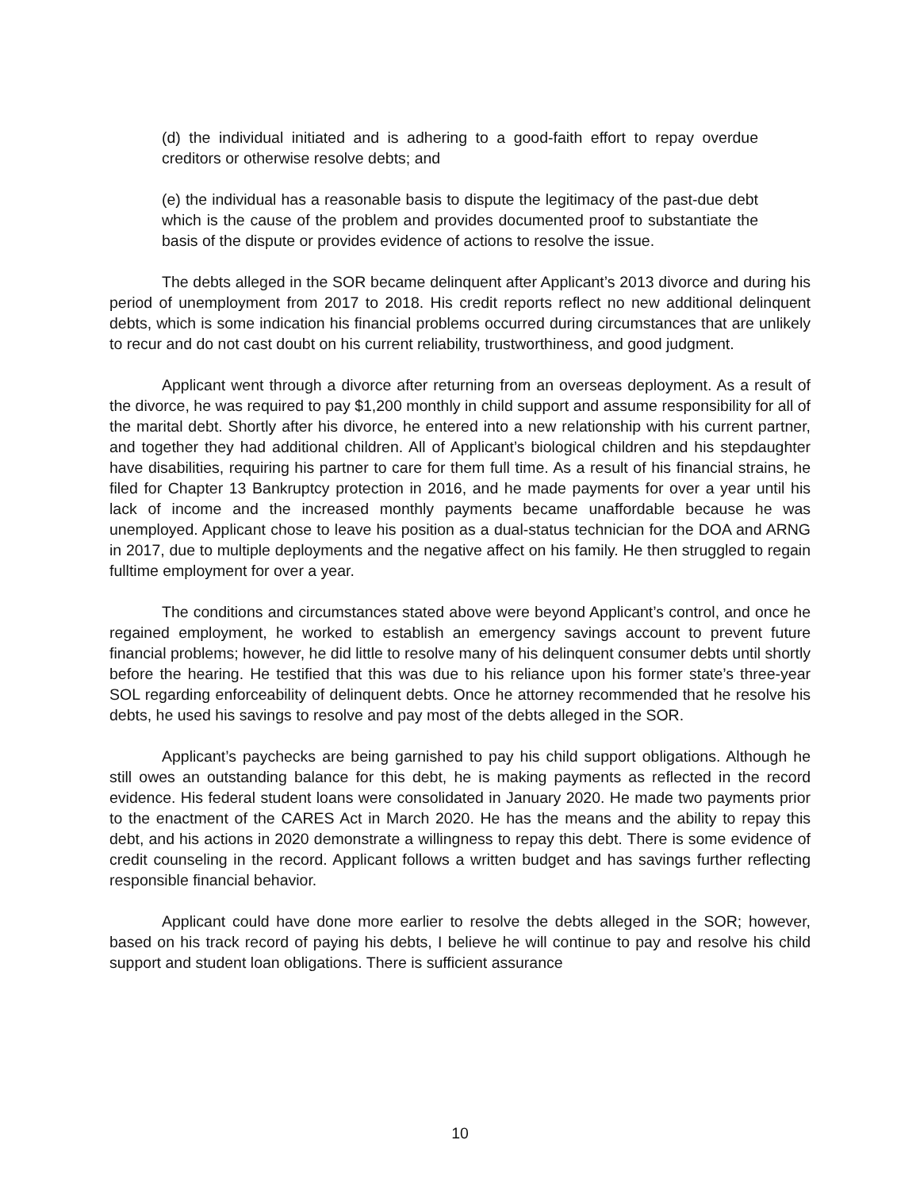(d) the individual initiated and is adhering to a good-faith effort to repay overdue creditors or otherwise resolve debts; and
(e) the individual has a reasonable basis to dispute the legitimacy of the past-due debt which is the cause of the problem and provides documented proof to substantiate the basis of the dispute or provides evidence of actions to resolve the issue.
The debts alleged in the SOR became delinquent after Applicant’s 2013 divorce and during his period of unemployment from 2017 to 2018. His credit reports reflect no new additional delinquent debts, which is some indication his financial problems occurred during circumstances that are unlikely to recur and do not cast doubt on his current reliability, trustworthiness, and good judgment.
Applicant went through a divorce after returning from an overseas deployment. As a result of the divorce, he was required to pay $1,200 monthly in child support and assume responsibility for all of the marital debt. Shortly after his divorce, he entered into a new relationship with his current partner, and together they had additional children. All of Applicant’s biological children and his stepdaughter have disabilities, requiring his partner to care for them full time. As a result of his financial strains, he filed for Chapter 13 Bankruptcy protection in 2016, and he made payments for over a year until his lack of income and the increased monthly payments became unaffordable because he was unemployed. Applicant chose to leave his position as a dual-status technician for the DOA and ARNG in 2017, due to multiple deployments and the negative affect on his family. He then struggled to regain fulltime employment for over a year.
The conditions and circumstances stated above were beyond Applicant’s control, and once he regained employment, he worked to establish an emergency savings account to prevent future financial problems; however, he did little to resolve many of his delinquent consumer debts until shortly before the hearing. He testified that this was due to his reliance upon his former state’s three-year SOL regarding enforceability of delinquent debts. Once he attorney recommended that he resolve his debts, he used his savings to resolve and pay most of the debts alleged in the SOR.
Applicant’s paychecks are being garnished to pay his child support obligations. Although he still owes an outstanding balance for this debt, he is making payments as reflected in the record evidence. His federal student loans were consolidated in January 2020. He made two payments prior to the enactment of the CARES Act in March 2020. He has the means and the ability to repay this debt, and his actions in 2020 demonstrate a willingness to repay this debt. There is some evidence of credit counseling in the record. Applicant follows a written budget and has savings further reflecting responsible financial behavior.
Applicant could have done more earlier to resolve the debts alleged in the SOR; however, based on his track record of paying his debts, I believe he will continue to pay and resolve his child support and student loan obligations. There is sufficient assurance
10